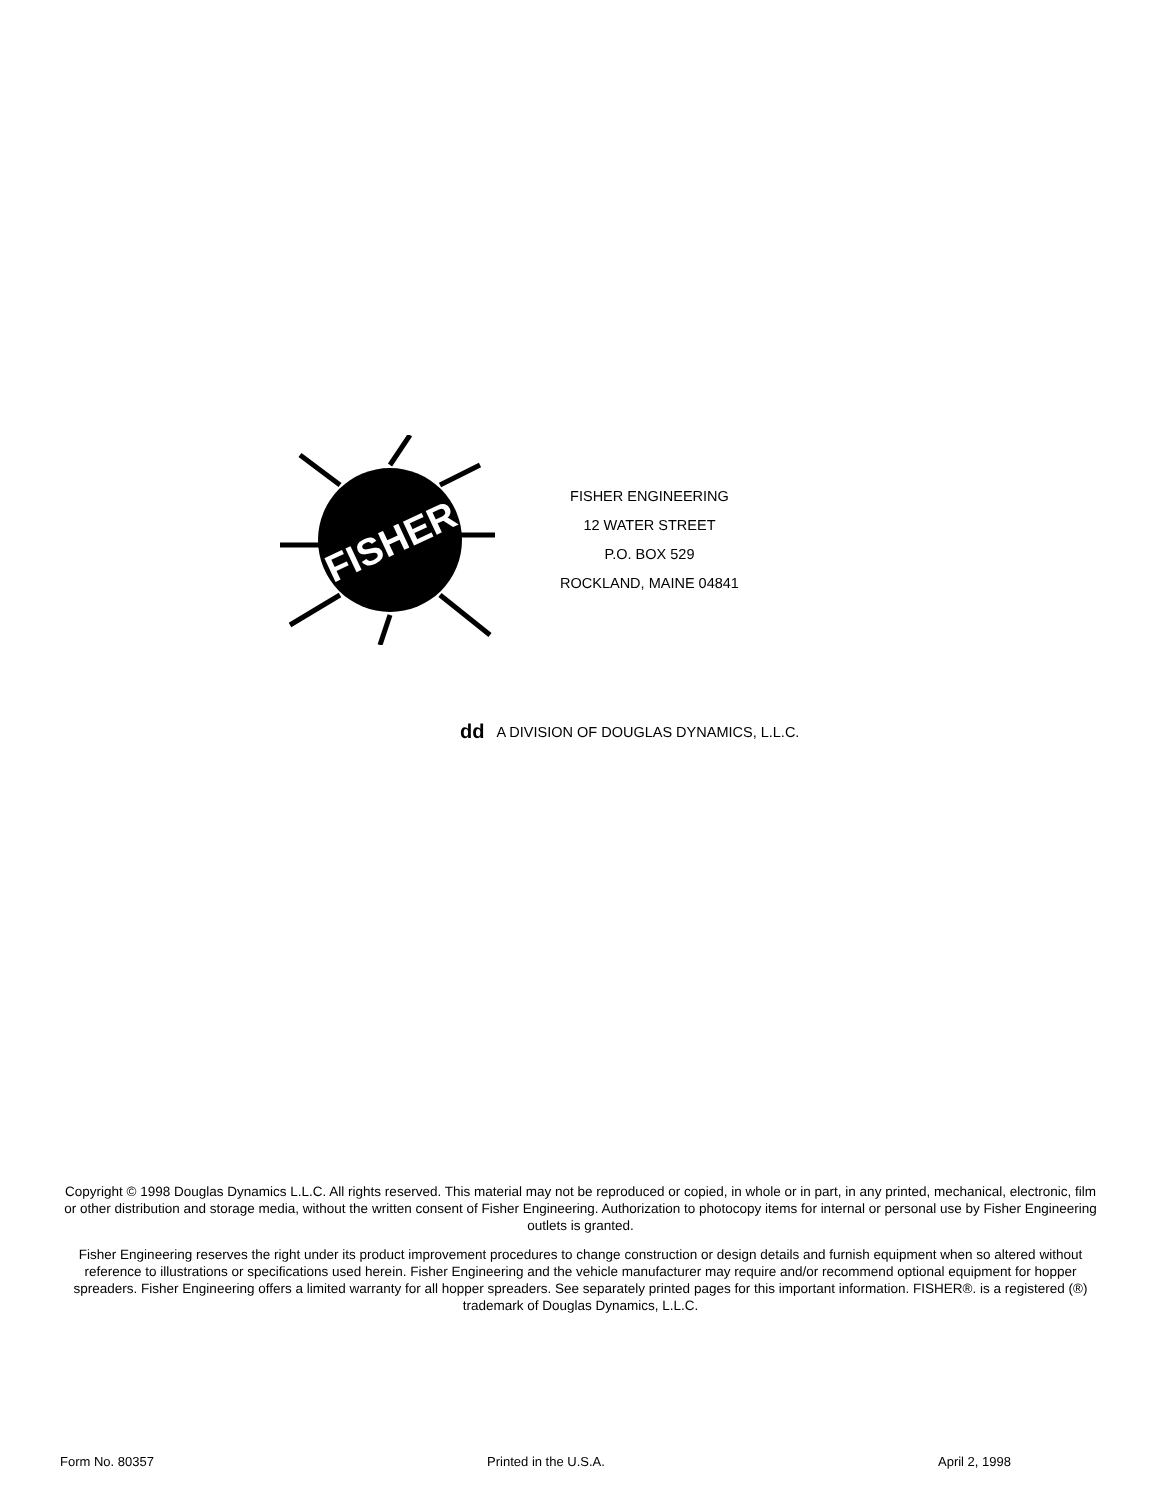FISHER
FISHER ENGINEERING
12 WATER STREET
P.O. BOX 529
ROCKLAND, MAINE 04841
dd A DIVISION OF DOUGLAS DYNAMICS, L.L.C.
Copyright © 1998 Douglas Dynamics L.L.C. All rights reserved. This material may not be reproduced or copied, in whole or in part, in any printed, mechanical, electronic, film or other distribution and storage media, without the written consent of Fisher Engineering. Authorization to photocopy items for internal or personal use by Fisher Engineering outlets is granted.
Fisher Engineering reserves the right under its product improvement procedures to change construction or design details and furnish equipment when so altered without reference to illustrations or specifications used herein. Fisher Engineering and the vehicle manufacturer may require and/or recommend optional equipment for hopper spreaders. Fisher Engineering offers a limited warranty for all hopper spreaders. See separately printed pages for this important information. FISHER®. is a registered (®) trademark of Douglas Dynamics, L.L.C.
Form No. 80357 Printed in the U.S.A. April 2, 1998